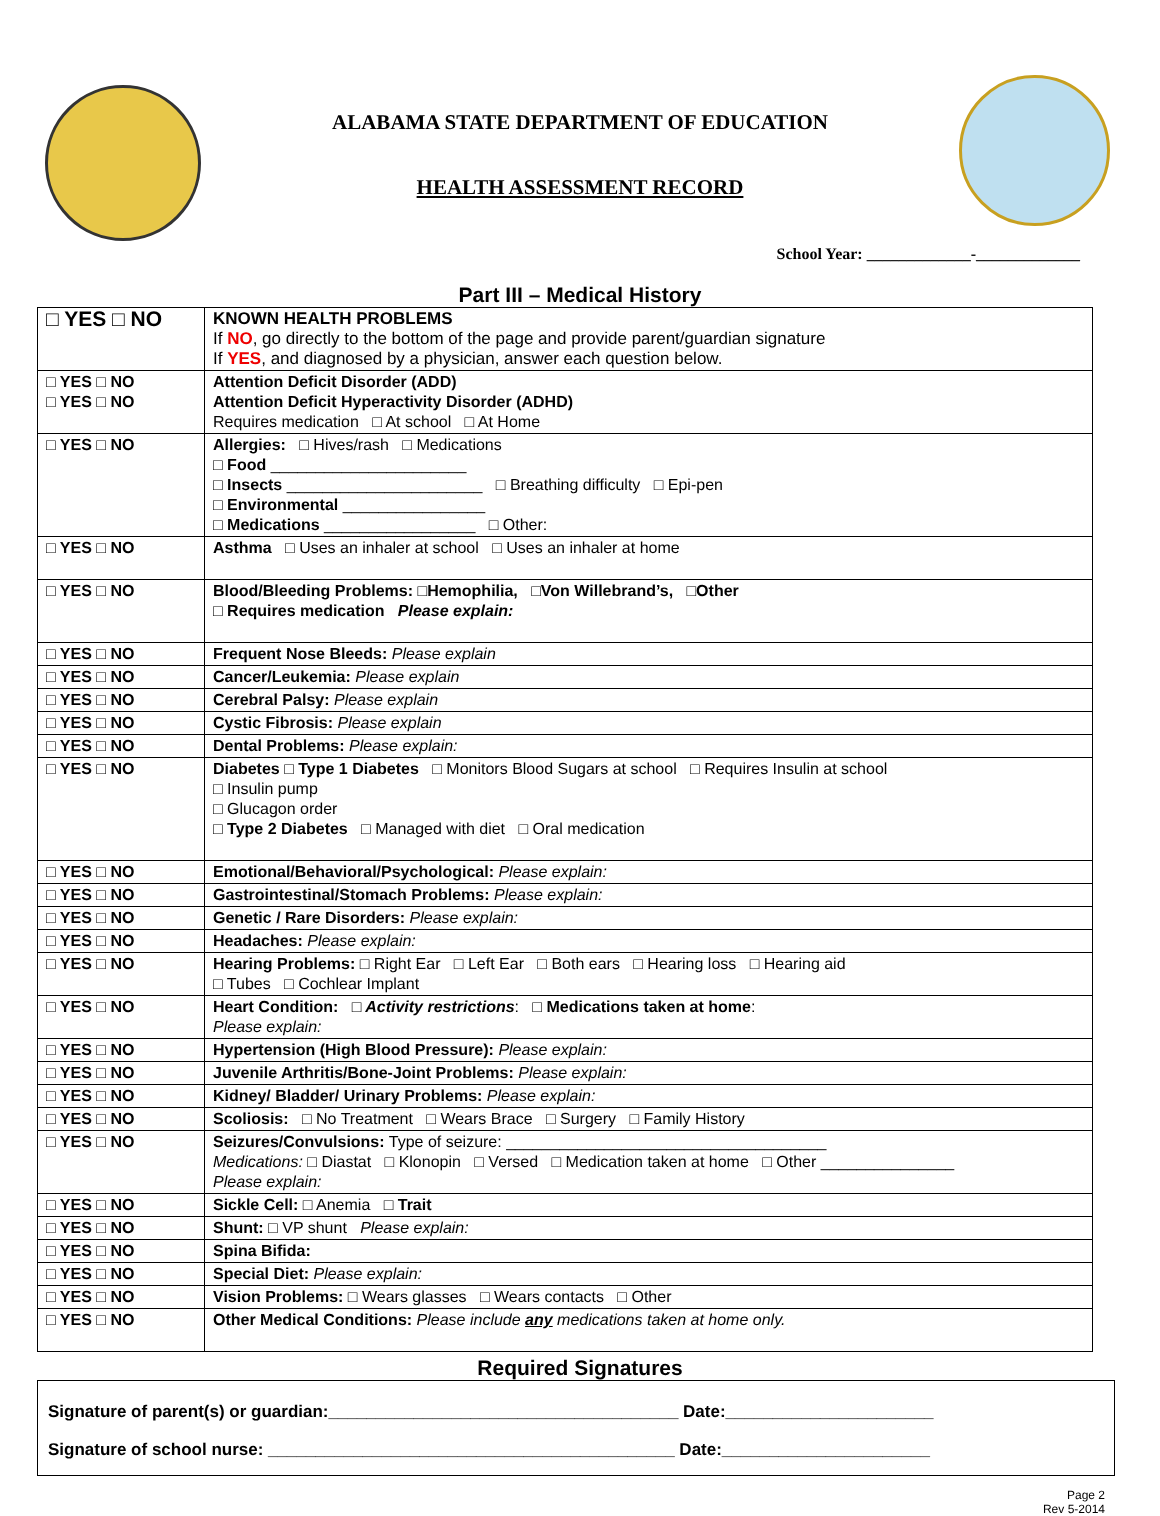ALABAMA STATE DEPARTMENT OF EDUCATION
HEALTH ASSESSMENT RECORD
School Year: _____________-_____________
Part III – Medical History
| □ YES □ NO | KNOWN HEALTH PROBLEMS If NO , go directly to the bottom of the page and provide parent/guardian signature If YES , and diagnosed by a physician, answer each question below. |
| □ YES □ NO □ YES □ NO | Attention Deficit Disorder (ADD) Attention Deficit Hyperactivity Disorder (ADHD) Requires medication □ At school □ At Home |
| □ YES □ NO | Allergies: □ Hives/rash □ Medications □ Food ______________________ □ Insects ______________________ □ Breathing difficulty □ Epi-pen □ Environmental ________________ □ Medications _________________ □ Other: |
| □ YES □ NO | Asthma □ Uses an inhaler at school □ Uses an inhaler at home |
| □ YES □ NO | Blood/Bleeding Problems: □Hemophilia, □Von Willebrand’s, □Other □ Requires medication Please explain: |
| □ YES □ NO | Frequent Nose Bleeds: Please explain |
| □ YES □ NO | Cancer/Leukemia: Please explain |
| □ YES □ NO | Cerebral Palsy: Please explain |
| □ YES □ NO | Cystic Fibrosis: Please explain |
| □ YES □ NO | Dental Problems: Please explain: |
| □ YES □ NO | Diabetes □ Type 1 Diabetes □ Monitors Blood Sugars at school □ Requires Insulin at school □ Insulin pump □ Glucagon order □ Type 2 Diabetes □ Managed with diet □ Oral medication |
| □ YES □ NO | Emotional/Behavioral/Psychological: Please explain: |
| □ YES □ NO | Gastrointestinal/Stomach Problems: Please explain: |
| □ YES □ NO | Genetic / Rare Disorders: Please explain: |
| □ YES □ NO | Headaches: Please explain: |
| □ YES □ NO | Hearing Problems: □ Right Ear □ Left Ear □ Both ears □ Hearing loss □ Hearing aid □ Tubes □ Cochlear Implant |
| □ YES □ NO | Heart Condition: □ Activity restrictions : □ Medications taken at home : Please explain: |
| □ YES □ NO | Hypertension (High Blood Pressure): Please explain: |
| □ YES □ NO | Juvenile Arthritis/Bone-Joint Problems: Please explain: |
| □ YES □ NO | Kidney/ Bladder/ Urinary Problems: Please explain: |
| □ YES □ NO | Scoliosis: □ No Treatment □ Wears Brace □ Surgery □ Family History |
| □ YES □ NO | Seizures/Convulsions: Type of seizure: ____________________________________ Medications: □ Diastat □ Klonopin □ Versed □ Medication taken at home □ Other _______________ Please explain: |
| □ YES □ NO | Sickle Cell: □ Anemia □ Trait |
| □ YES □ NO | Shunt: □ VP shunt Please explain: |
| □ YES □ NO | Spina Bifida: |
| □ YES □ NO | Special Diet: Please explain: |
| □ YES □ NO | Vision Problems: □ Wears glasses □ Wears contacts □ Other |
| □ YES □ NO | Other Medical Conditions: Please include any medications taken at home only. |
Required Signatures
Signature of parent(s) or guardian:_____________________________________ Date:______________________
Signature of school nurse: ___________________________________________ Date:______________________
Page 2
Rev 5-2014